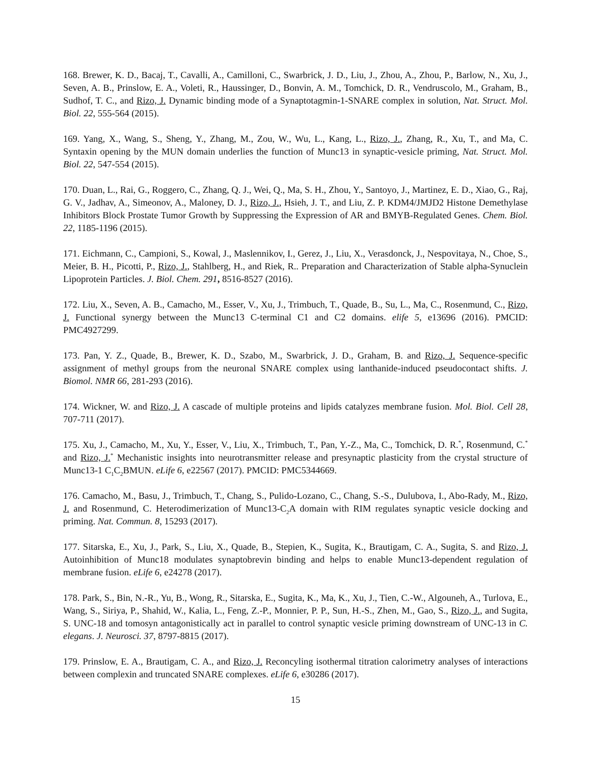168. Brewer, K. D., Bacaj, T., Cavalli, A., Camilloni, C., Swarbrick, J. D., Liu, J., Zhou, A., Zhou, P., Barlow, N., Xu, J., Seven, A. B., Prinslow, E. A., Voleti, R., Haussinger, D., Bonvin, A. M., Tomchick, D. R., Vendruscolo, M., Graham, B., Sudhof, T. C., and Rizo, J. Dynamic binding mode of a Synaptotagmin-1-SNARE complex in solution, Nat. Struct. Mol. Biol. 22, 555-564 (2015).
169. Yang, X., Wang, S., Sheng, Y., Zhang, M., Zou, W., Wu, L., Kang, L., Rizo, J., Zhang, R., Xu, T., and Ma, C. Syntaxin opening by the MUN domain underlies the function of Munc13 in synaptic-vesicle priming, Nat. Struct. Mol. Biol. 22, 547-554 (2015).
170. Duan, L., Rai, G., Roggero, C., Zhang, Q. J., Wei, Q., Ma, S. H., Zhou, Y., Santoyo, J., Martinez, E. D., Xiao, G., Raj, G. V., Jadhav, A., Simeonov, A., Maloney, D. J., Rizo, J., Hsieh, J. T., and Liu, Z. P. KDM4/JMJD2 Histone Demethylase Inhibitors Block Prostate Tumor Growth by Suppressing the Expression of AR and BMYB-Regulated Genes. Chem. Biol. 22, 1185-1196 (2015).
171. Eichmann, C., Campioni, S., Kowal, J., Maslennikov, I., Gerez, J., Liu, X., Verasdonck, J., Nespovitaya, N., Choe, S., Meier, B. H., Picotti, P., Rizo, J., Stahlberg, H., and Riek, R.. Preparation and Characterization of Stable alpha-Synuclein Lipoprotein Particles. J. Biol. Chem. 291, 8516-8527 (2016).
172. Liu, X., Seven, A. B., Camacho, M., Esser, V., Xu, J., Trimbuch, T., Quade, B., Su, L., Ma, C., Rosenmund, C., Rizo, J. Functional synergy between the Munc13 C-terminal C1 and C2 domains. elife 5, e13696 (2016). PMCID: PMC4927299.
173. Pan, Y. Z., Quade, B., Brewer, K. D., Szabo, M., Swarbrick, J. D., Graham, B. and Rizo, J. Sequence-specific assignment of methyl groups from the neuronal SNARE complex using lanthanide-induced pseudocontact shifts. J. Biomol. NMR 66, 281-293 (2016).
174. Wickner, W. and Rizo, J. A cascade of multiple proteins and lipids catalyzes membrane fusion. Mol. Biol. Cell 28, 707-711 (2017).
175. Xu, J., Camacho, M., Xu, Y., Esser, V., Liu, X., Trimbuch, T., Pan, Y.-Z., Ma, C., Tomchick, D. R.<sup>*</sup>, Rosenmund, C.<sup>*</sup> and Rizo, J.<sup>*</sup> Mechanistic insights into neurotransmitter release and presynaptic plasticity from the crystal structure of Munc13-1 C<sub>1</sub>C<sub>2</sub>BMUN. eLife 6, e22567 (2017). PMCID: PMC5344669.
176. Camacho, M., Basu, J., Trimbuch, T., Chang, S., Pulido-Lozano, C., Chang, S.-S., Dulubova, I., Abo-Rady, M., Rizo, J. and Rosenmund, C. Heterodimerization of Munc13-C<sub>2</sub>A domain with RIM regulates synaptic vesicle docking and priming. Nat. Commun. 8, 15293 (2017).
177. Sitarska, E., Xu, J., Park, S., Liu, X., Quade, B., Stepien, K., Sugita, K., Brautigam, C. A., Sugita, S. and Rizo, J. Autoinhibition of Munc18 modulates synaptobrevin binding and helps to enable Munc13-dependent regulation of membrane fusion. eLife 6, e24278 (2017).
178. Park, S., Bin, N.-R., Yu, B., Wong, R., Sitarska, E., Sugita, K., Ma, K., Xu, J., Tien, C.-W., Algouneh, A., Turlova, E., Wang, S., Siriya, P., Shahid, W., Kalia, L., Feng, Z.-P., Monnier, P. P., Sun, H.-S., Zhen, M., Gao, S., Rizo, J., and Sugita, S. UNC-18 and tomosyn antagonistically act in parallel to control synaptic vesicle priming downstream of UNC-13 in C. elegans. J. Neurosci. 37, 8797-8815 (2017).
179. Prinslow, E. A., Brautigam, C. A., and Rizo, J. Reconcyling isothermal titration calorimetry analyses of interactions between complexin and truncated SNARE complexes. eLife 6, e30286 (2017).
15